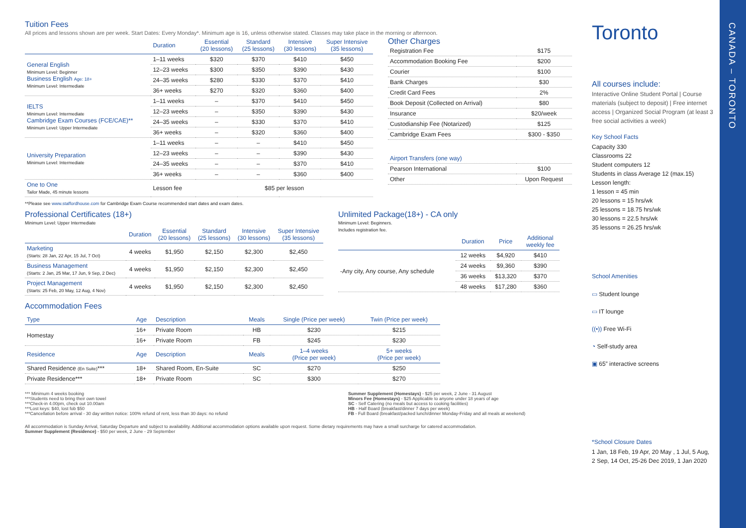Tuition Fees
All prices and lessons shown are per week. Start Dates: Every Monday*. Minimum age is 16, unless otherwise stated. Classes may take place in the morning or afternoon.
| | Duration | Essential (20 lessons) | Standard (25 lessons) | Intensive (30 lessons) | Super Intensive (35 lessons) |
| --- | --- | --- | --- | --- | --- |
| General English Minimum Level: Beginner Business English Age: 18+ Minimum Level: Intermediate | 1–11 weeks | $320 | $370 | $410 | $450 |
| | 12–23 weeks | $300 | $350 | $390 | $430 |
| | 24–35 weeks | $280 | $330 | $370 | $410 |
| | 36+ weeks | $270 | $320 | $360 | $400 |
| IELTS Minimum Level: Intermediate Cambridge Exam Courses (FCE/CAE)** Minimum Level: Upper Intermediate | 1–11 weeks | – | $370 | $410 | $450 |
| | 12–23 weeks | – | $350 | $390 | $430 |
| | 24–35 weeks | – | $330 | $370 | $410 |
| | 36+ weeks | – | $320 | $360 | $400 |
| University Preparation Minimum Level: Intermediate | 1–11 weeks | – | – | $410 | $450 |
| | 12–23 weeks | – | – | $390 | $430 |
| | 24–35 weeks | – | – | $370 | $410 |
| | 36+ weeks | – | – | $360 | $400 |
| One to One Tailor Made, 45 minute lessons | Lesson fee | $85 per lesson | | | |
Other Charges
| Registration Fee | $175 |
| Accommodation Booking Fee | $200 |
| Courier | $100 |
| Bank Charges | $30 |
| Credit Card Fees | 2% |
| Book Deposit (Collected on Arrival) | $80 |
| Insurance | $20/week |
| Custodianship Fee (Notarized) | $125 |
| Cambridge Exam Fees | $300 - $350 |
| Airport Transfers (one way) | |
| Pearson International | $100 |
| Other | Upon Request |
**Please see www.staffordhouse.com for Cambridge Exam Course recommended start dates and exam dates.
Professional Certificates (18+)
Minimum Level: Upper Intermediate
| | Duration | Essential (20 lessons) | Standard (25 lessons) | Intensive (30 lessons) | Super Intensive (35 lessons) |
| --- | --- | --- | --- | --- | --- |
| Marketing (Starts: 28 Jan, 22 Apr, 15 Jul, 7 Oct) | 4 weeks | $1,950 | $2,150 | $2,300 | $2,450 |
| Business Management (Starts: 2 Jan, 25 Mar, 17 Jun, 9 Sep, 2 Dec) | 4 weeks | $1,950 | $2,150 | $2,300 | $2,450 |
| Project Management (Starts: 25 Feb, 20 May, 12 Aug, 4 Nov) | 4 weeks | $1,950 | $2,150 | $2,300 | $2,450 |
Unlimited Package(18+) - CA only
Minimum Level: Beginners.
Includes registration fee.
| | Duration | Price | Additional weekly fee |
| --- | --- | --- | --- |
| -Any city, Any course, Any schedule | 12 weeks | $4,920 | $410 |
| | 24 weeks | $9,360 | $390 |
| | 36 weeks | $13,320 | $370 |
| | 48 weeks | $17,280 | $360 |
Accommodation Fees
| Type | Age | Description | Meals | Single (Price per week) | Twin (Price per week) |
| --- | --- | --- | --- | --- | --- |
| Homestay | 16+ | Private Room | HB | $230 | $215 |
| | 16+ | Private Room | FB | $245 | $230 |
| Residence | Age | Description | Meals | 1–4 weeks (Price per week) | 5+ weeks (Price per week) |
| Shared Residence (En Suite) *** | 18+ | Shared Room, En-Suite | SC | $270 | $250 |
| Private Residence*** | 18+ | Private Room | SC | $300 | $270 |
*** Minimum 4 weeks booking
***Students need to bring their own towel
***Check-in 4.00pm, check out 10.00am
***Lost keys: $40, lost fob $50
***Cancellation before arrival - 30 day written notice: 100% refund of rent, less than 30 days: no refund
Summer Supplement (Homestays) - $25 per week, 2 June - 31 August
Minors Fee (Homestays) - $25 Applicable to anyone under 18 years of age
SC - Self Catering (no meals but access to cooking facilities)
HB - Half Board (breakfast/dinner 7 days per week)
FB - Full Board (breakfast/packed lunch/dinner Monday-Friday and all meals at weekend)
All accommodation is Sunday Arrival, Saturday Departure and subject to availability. Additional accommodation options available upon request. Some dietary requirements may have a small surcharge for catered accommodation.
Summer Supplement (Residence) - $50 per week, 2 June - 29 September
Toronto
All courses include:
Interactive Online Student Portal | Course materials (subject to deposit) | Free internet access | Organized Social Program (at least 3 free social activities a week)
Key School Facts
Capacity 330
Classrooms 22
Student computers 12
Students in class Average 12 (max.15)
Lesson length:
1 lesson = 45 min
20 lessons = 15 hrs/wk
25 lessons = 18.75 hrs/wk
30 lessons = 22.5 hrs/wk
35 lessons = 26.25 hrs/wk
School Amenities
▭ Student lounge
▭ IT lounge
((•)) Free Wi-Fi
◔ Self-study area
▣ 65” interactive screens
*School Closure Dates
1 Jan, 18 Feb, 19 Apr, 20 May , 1 Jul, 5 Aug, 2 Sep, 14 Oct, 25-26 Dec 2019, 1 Jan 2020
CANADA – TORONTO